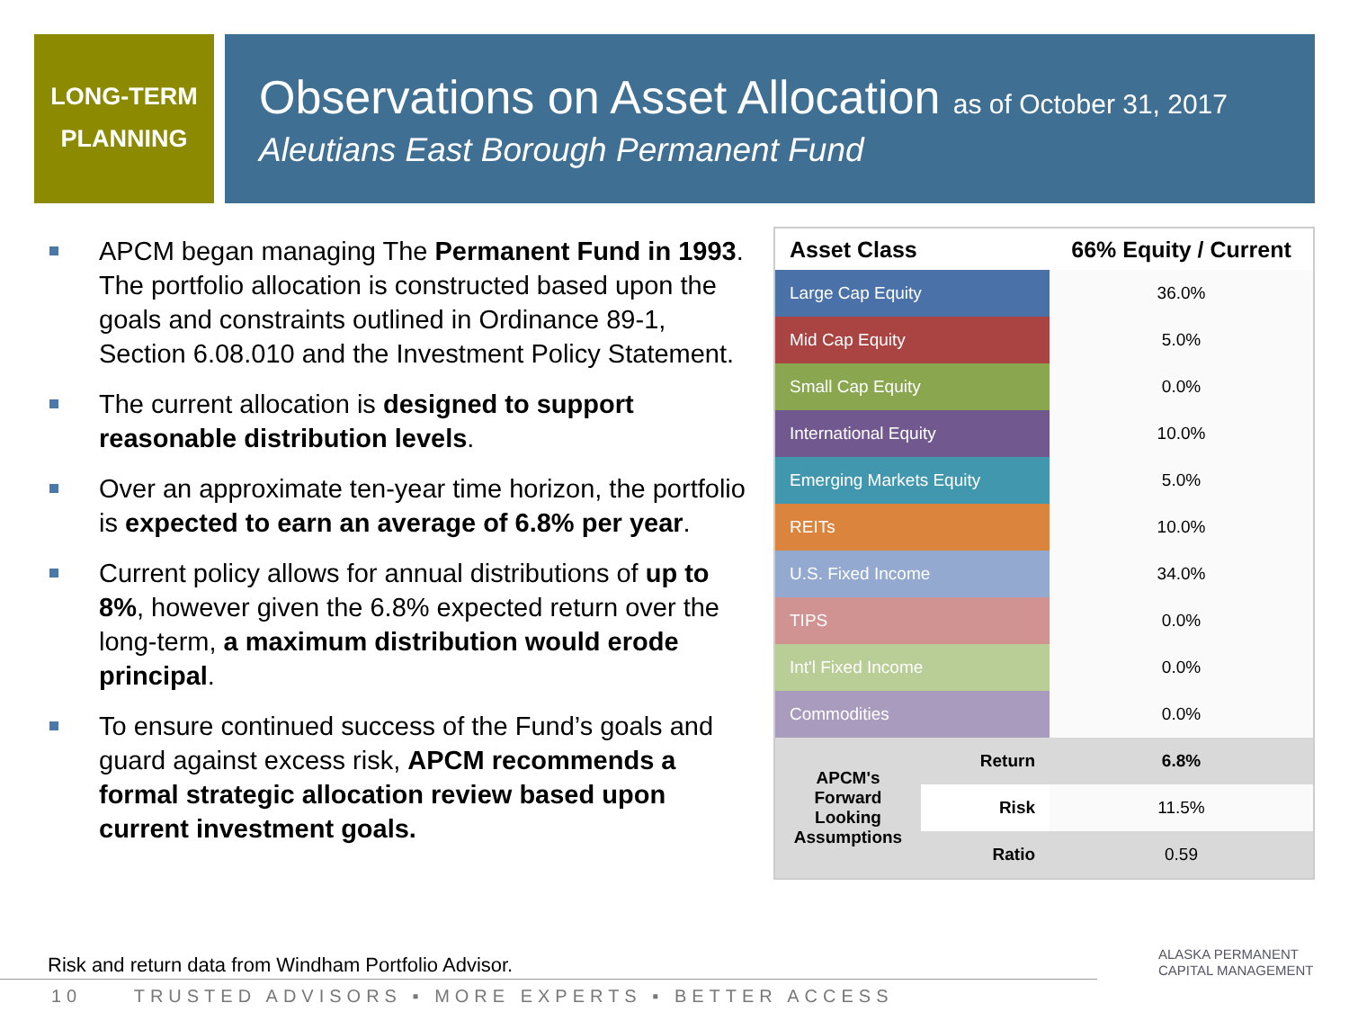LONG-TERM
PLANNING
Observations on Asset Allocation as of October 31, 2017
Aleutians East Borough Permanent Fund
APCM began managing The Permanent Fund in 1993. The portfolio allocation is constructed based upon the goals and constraints outlined in Ordinance 89-1, Section 6.08.010 and the Investment Policy Statement.
The current allocation is designed to support reasonable distribution levels.
Over an approximate ten-year time horizon, the portfolio is expected to earn an average of 6.8% per year.
Current policy allows for annual distributions of up to 8%, however given the 6.8% expected return over the long-term, a maximum distribution would erode principal.
To ensure continued success of the Fund’s goals and guard against excess risk, APCM recommends a formal strategic allocation review based upon current investment goals.
| Asset Class | | 66% Equity / Current |
| --- | --- | --- |
| Large Cap Equity | | 36.0% |
| Mid Cap Equity | | 5.0% |
| Small Cap Equity | | 0.0% |
| International Equity | | 10.0% |
| Emerging Markets Equity | | 5.0% |
| REITs | | 10.0% |
| U.S. Fixed Income | | 34.0% |
| TIPS | | 0.0% |
| Int'l Fixed Income | | 0.0% |
| Commodities | | 0.0% |
| APCM's Forward Looking Assumptions | Return | 6.8% |
| | Risk | 11.5% |
| | Ratio | 0.59 |
Risk and return data from Windham Portfolio Advisor.
10 TRUSTED ADVISORS ▪ MORE EXPERTS ▪ BETTER ACCESS
ALASKA PERMANENT
CAPITAL MANAGEMENT